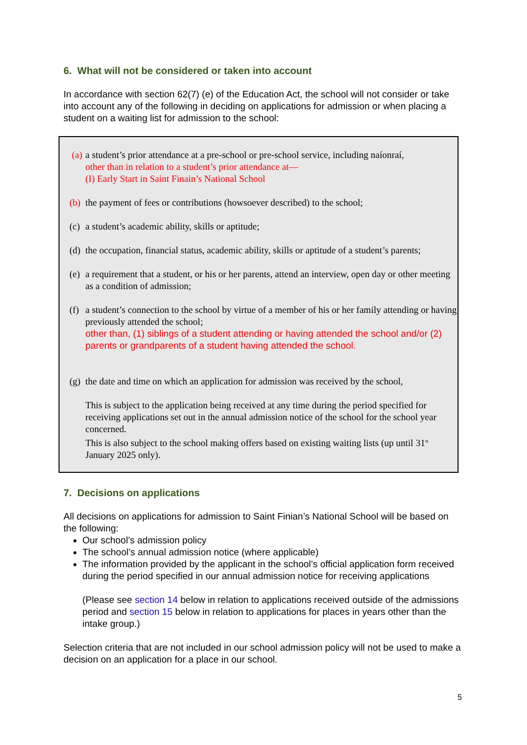6. What will not be considered or taken into account
In accordance with section 62(7) (e) of the Education Act, the school will not consider or take into account any of the following in deciding on applications for admission or when placing a student on a waiting list for admission to the school:
(a) a student’s prior attendance at a pre-school or pre-school service, including naíonraí,
other than in relation to a student’s prior attendance at—
(I) Early Start in Saint Finain’s National School
(b) the payment of fees or contributions (howsoever described) to the school;
(c) a student’s academic ability, skills or aptitude;
(d) the occupation, financial status, academic ability, skills or aptitude of a student’s parents;
(e) a requirement that a student, or his or her parents, attend an interview, open day or other meeting as a condition of admission;
(f) a student’s connection to the school by virtue of a member of his or her family attending or having previously attended the school;
other than, (1) siblings of a student attending or having attended the school and/or (2) parents or grandparents of a student having attended the school.
(g) the date and time on which an application for admission was received by the school,
This is subject to the application being received at any time during the period specified for receiving applications set out in the annual admission notice of the school for the school year concerned.
This is also subject to the school making offers based on existing waiting lists (up until 31<sup>st</sup> January 2025 only).
7. Decisions on applications
All decisions on applications for admission to Saint Finian’s National School will be based on the following:
Our school’s admission policy
The school’s annual admission notice (where applicable)
The information provided by the applicant in the school’s official application form received during the period specified in our annual admission notice for receiving applications
(Please see section 14 below in relation to applications received outside of the admissions period and section 15 below in relation to applications for places in years other than the intake group.)
Selection criteria that are not included in our school admission policy will not be used to make a decision on an application for a place in our school.
5